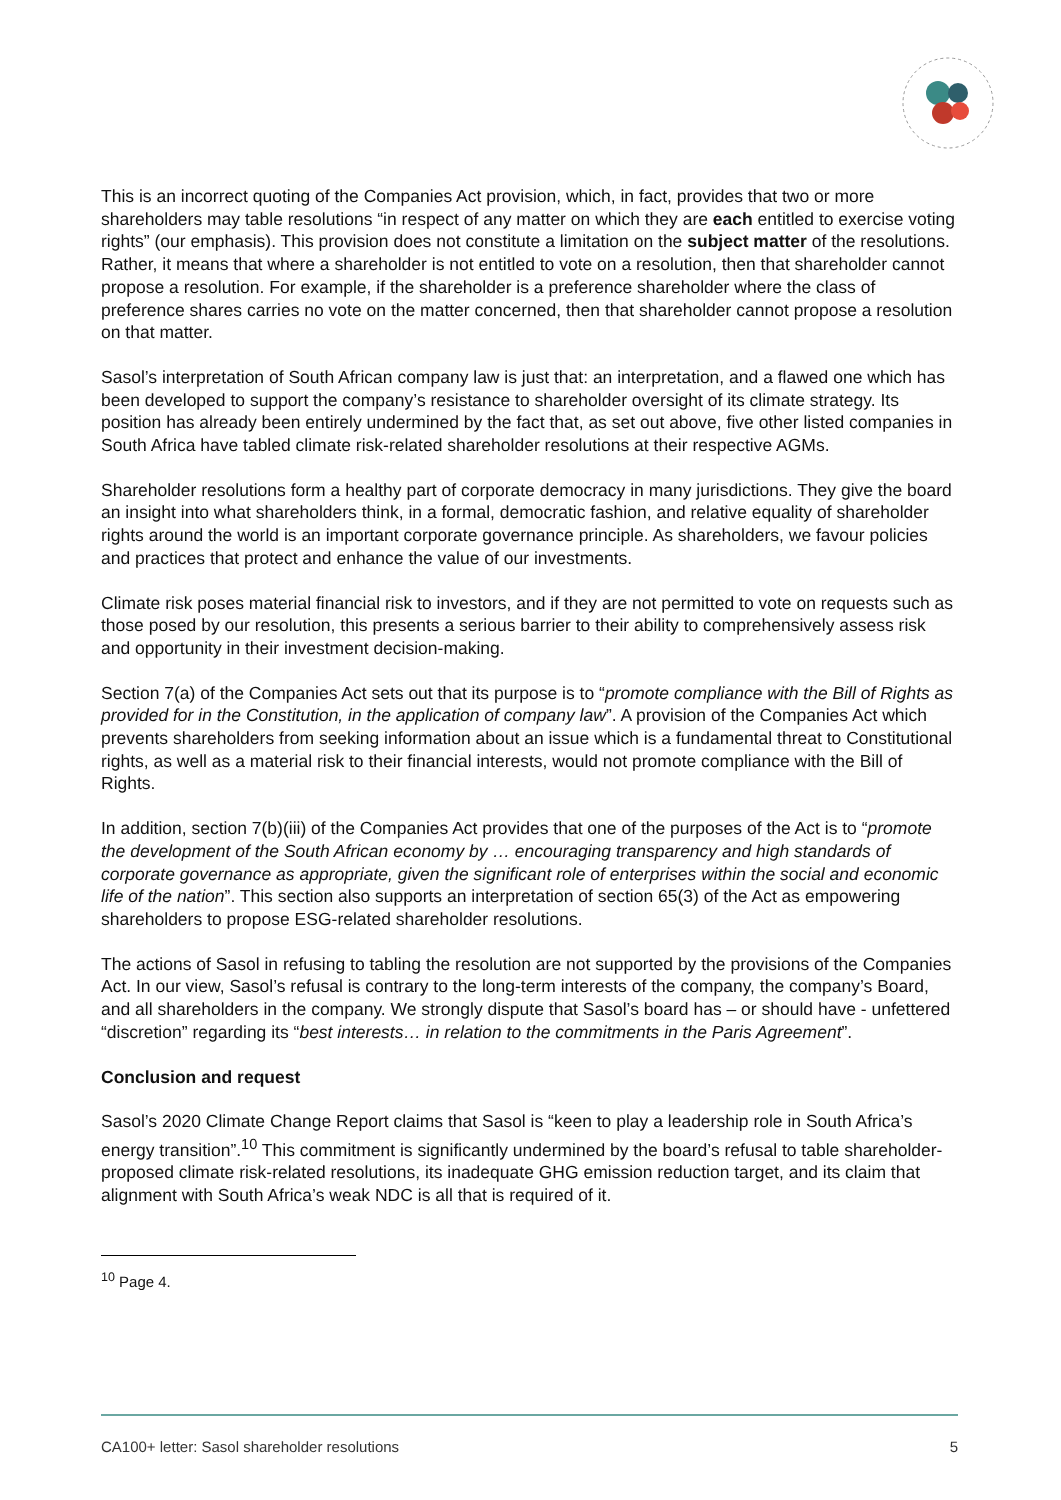This is an incorrect quoting of the Companies Act provision, which, in fact, provides that two or more shareholders may table resolutions “in respect of any matter on which they are each entitled to exercise voting rights” (our emphasis). This provision does not constitute a limitation on the subject matter of the resolutions. Rather, it means that where a shareholder is not entitled to vote on a resolution, then that shareholder cannot propose a resolution. For example, if the shareholder is a preference shareholder where the class of preference shares carries no vote on the matter concerned, then that shareholder cannot propose a resolution on that matter.
Sasol’s interpretation of South African company law is just that: an interpretation, and a flawed one which has been developed to support the company’s resistance to shareholder oversight of its climate strategy. Its position has already been entirely undermined by the fact that, as set out above, five other listed companies in South Africa have tabled climate risk-related shareholder resolutions at their respective AGMs.
Shareholder resolutions form a healthy part of corporate democracy in many jurisdictions. They give the board an insight into what shareholders think, in a formal, democratic fashion, and relative equality of shareholder rights around the world is an important corporate governance principle. As shareholders, we favour policies and practices that protect and enhance the value of our investments.
Climate risk poses material financial risk to investors, and if they are not permitted to vote on requests such as those posed by our resolution, this presents a serious barrier to their ability to comprehensively assess risk and opportunity in their investment decision-making.
Section 7(a) of the Companies Act sets out that its purpose is to “promote compliance with the Bill of Rights as provided for in the Constitution, in the application of company law”. A provision of the Companies Act which prevents shareholders from seeking information about an issue which is a fundamental threat to Constitutional rights, as well as a material risk to their financial interests, would not promote compliance with the Bill of Rights.
In addition, section 7(b)(iii) of the Companies Act provides that one of the purposes of the Act is to “promote the development of the South African economy by … encouraging transparency and high standards of corporate governance as appropriate, given the significant role of enterprises within the social and economic life of the nation”. This section also supports an interpretation of section 65(3) of the Act as empowering shareholders to propose ESG-related shareholder resolutions.
The actions of Sasol in refusing to tabling the resolution are not supported by the provisions of the Companies Act. In our view, Sasol’s refusal is contrary to the long-term interests of the company, the company’s Board, and all shareholders in the company. We strongly dispute that Sasol’s board has – or should have - unfettered “discretion” regarding its “best interests… in relation to the commitments in the Paris Agreement”.
Conclusion and request
Sasol’s 2020 Climate Change Report claims that Sasol is “keen to play a leadership role in South Africa’s energy transition”.<sup>10</sup> This commitment is significantly undermined by the board’s refusal to table shareholder-proposed climate risk-related resolutions, its inadequate GHG emission reduction target, and its claim that alignment with South Africa’s weak NDC is all that is required of it.
<sup>10</sup> Page 4.
CA100+ letter: Sasol shareholder resolutions 5